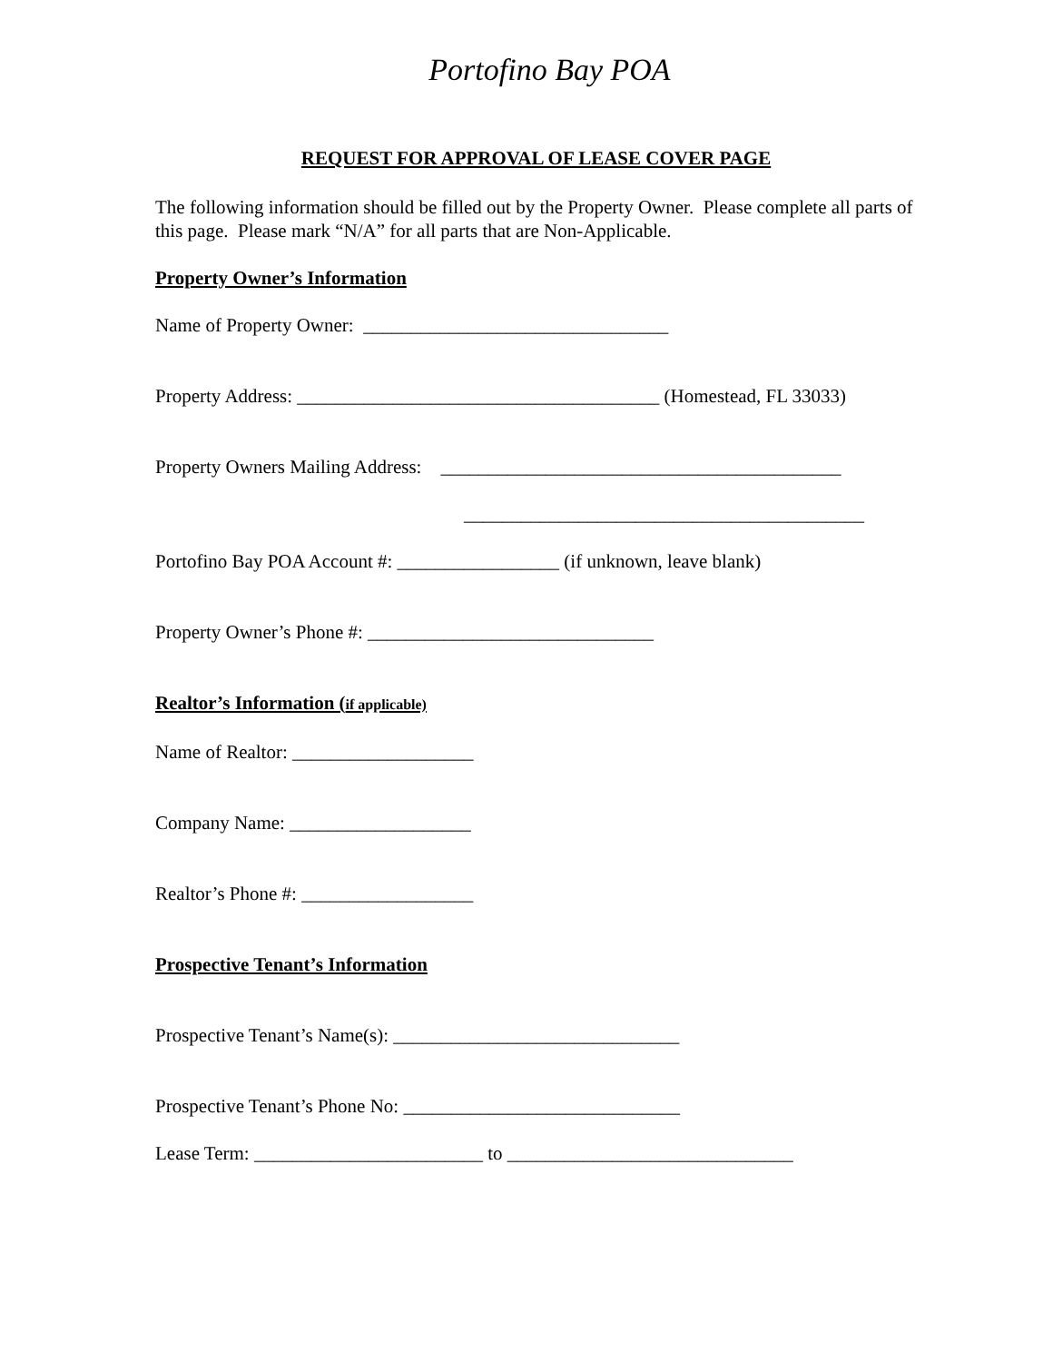Portofino Bay POA
REQUEST FOR APPROVAL OF LEASE COVER PAGE
The following information should be filled out by the Property Owner. Please complete all parts of this page. Please mark “N/A” for all parts that are Non-Applicable.
Property Owner’s Information
Name of Property Owner: ________________________________
Property Address: ______________________________________ (Homestead, FL 33033)
Property Owners Mailing Address: __________________________________________
__________________________________________
Portofino Bay POA Account #: _________________ (if unknown, leave blank)
Property Owner’s Phone #: ______________________________
Realtor’s Information (if applicable)
Name of Realtor: ___________________
Company Name: ___________________
Realtor’s Phone #: __________________
Prospective Tenant’s Information
Prospective Tenant’s Name(s): ______________________________
Prospective Tenant’s Phone No: _____________________________
Lease Term: ________________________ to ______________________________